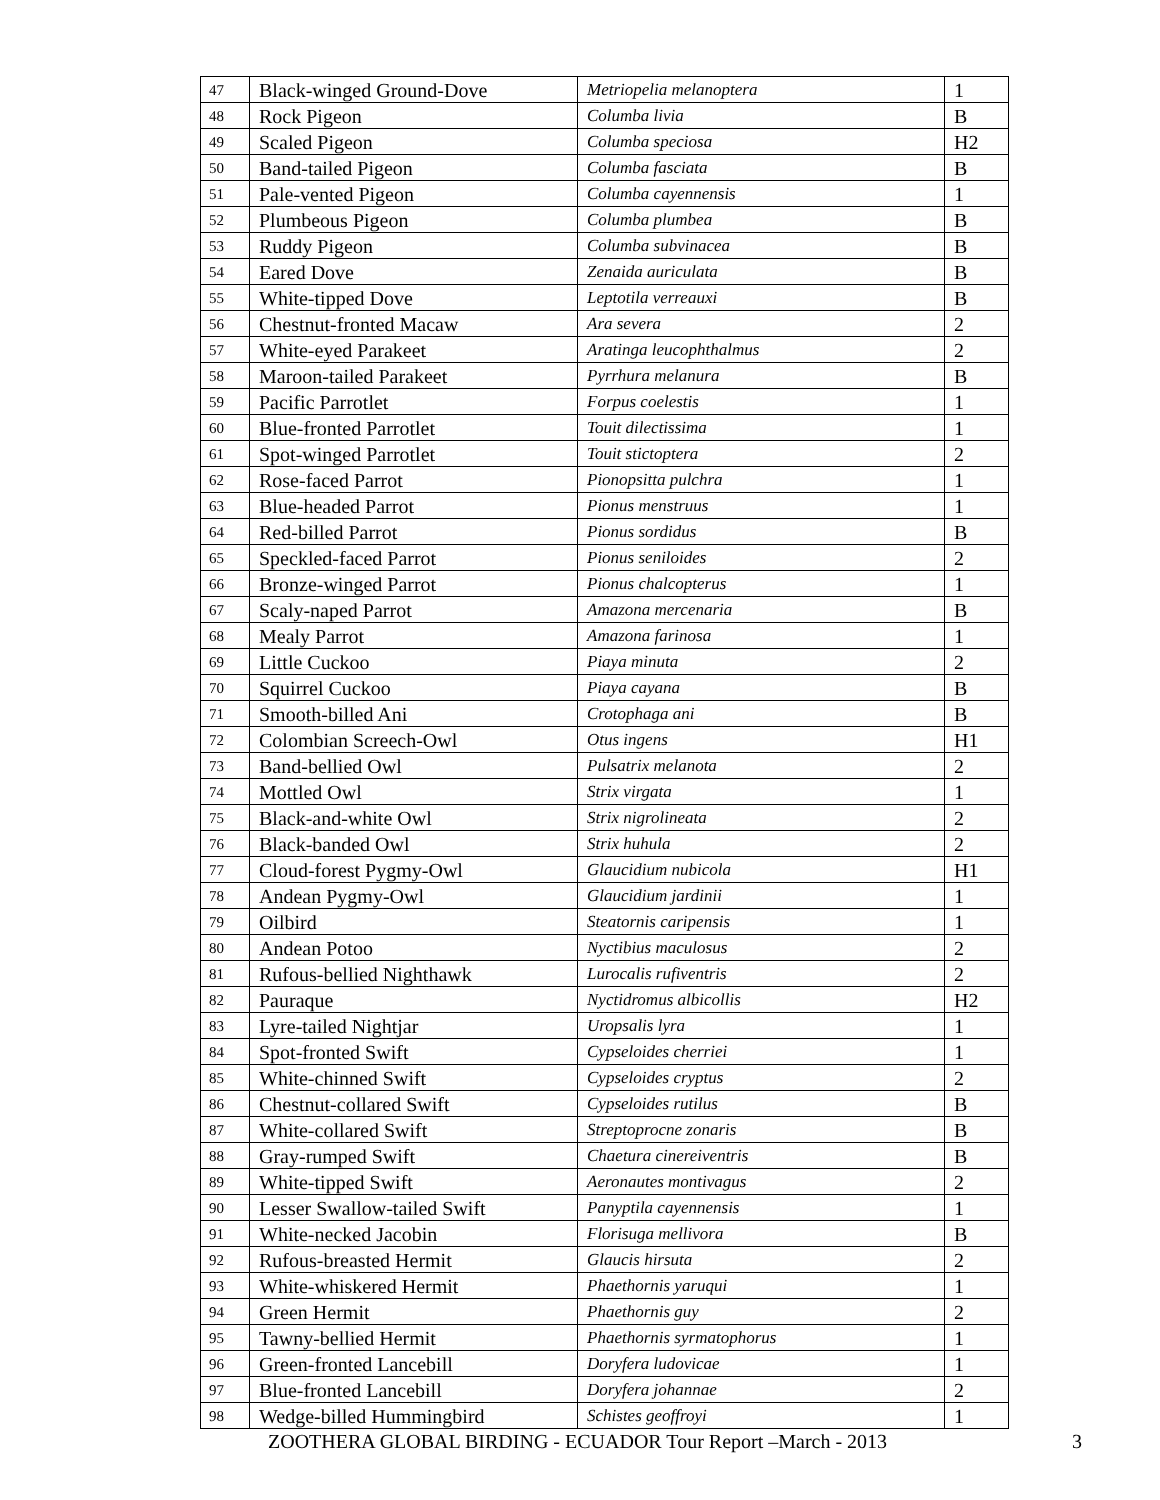| 47 | Black-winged Ground-Dove | Metriopelia melanoptera | 1 |
| 48 | Rock Pigeon | Columba livia | B |
| 49 | Scaled Pigeon | Columba speciosa | H2 |
| 50 | Band-tailed Pigeon | Columba fasciata | B |
| 51 | Pale-vented Pigeon | Columba cayennensis | 1 |
| 52 | Plumbeous Pigeon | Columba plumbea | B |
| 53 | Ruddy Pigeon | Columba subvinacea | B |
| 54 | Eared Dove | Zenaida auriculata | B |
| 55 | White-tipped Dove | Leptotila verreauxi | B |
| 56 | Chestnut-fronted Macaw | Ara severa | 2 |
| 57 | White-eyed Parakeet | Aratinga leucophthalmus | 2 |
| 58 | Maroon-tailed Parakeet | Pyrrhura melanura | B |
| 59 | Pacific Parrotlet | Forpus coelestis | 1 |
| 60 | Blue-fronted Parrotlet | Touit dilectissima | 1 |
| 61 | Spot-winged Parrotlet | Touit stictoptera | 2 |
| 62 | Rose-faced Parrot | Pionopsitta pulchra | 1 |
| 63 | Blue-headed Parrot | Pionus menstruus | 1 |
| 64 | Red-billed Parrot | Pionus sordidus | B |
| 65 | Speckled-faced Parrot | Pionus seniloides | 2 |
| 66 | Bronze-winged Parrot | Pionus chalcopterus | 1 |
| 67 | Scaly-naped Parrot | Amazona mercenaria | B |
| 68 | Mealy Parrot | Amazona farinosa | 1 |
| 69 | Little Cuckoo | Piaya minuta | 2 |
| 70 | Squirrel Cuckoo | Piaya cayana | B |
| 71 | Smooth-billed Ani | Crotophaga ani | B |
| 72 | Colombian Screech-Owl | Otus ingens | H1 |
| 73 | Band-bellied Owl | Pulsatrix melanota | 2 |
| 74 | Mottled Owl | Strix virgata | 1 |
| 75 | Black-and-white Owl | Strix nigrolineata | 2 |
| 76 | Black-banded Owl | Strix huhula | 2 |
| 77 | Cloud-forest Pygmy-Owl | Glaucidium nubicola | H1 |
| 78 | Andean Pygmy-Owl | Glaucidium jardinii | 1 |
| 79 | Oilbird | Steatornis caripensis | 1 |
| 80 | Andean Potoo | Nyctibius maculosus | 2 |
| 81 | Rufous-bellied Nighthawk | Lurocalis rufiventris | 2 |
| 82 | Pauraque | Nyctidromus albicollis | H2 |
| 83 | Lyre-tailed Nightjar | Uropsalis lyra | 1 |
| 84 | Spot-fronted Swift | Cypseloides cherriei | 1 |
| 85 | White-chinned Swift | Cypseloides cryptus | 2 |
| 86 | Chestnut-collared Swift | Cypseloides rutilus | B |
| 87 | White-collared Swift | Streptoprocne zonaris | B |
| 88 | Gray-rumped Swift | Chaetura cinereiventris | B |
| 89 | White-tipped Swift | Aeronautes montivagus | 2 |
| 90 | Lesser Swallow-tailed Swift | Panyptila cayennensis | 1 |
| 91 | White-necked Jacobin | Florisuga mellivora | B |
| 92 | Rufous-breasted Hermit | Glaucis hirsuta | 2 |
| 93 | White-whiskered Hermit | Phaethornis yaruqui | 1 |
| 94 | Green Hermit | Phaethornis guy | 2 |
| 95 | Tawny-bellied Hermit | Phaethornis syrmatophorus | 1 |
| 96 | Green-fronted Lancebill | Doryfera ludovicae | 1 |
| 97 | Blue-fronted Lancebill | Doryfera johannae | 2 |
| 98 | Wedge-billed Hummingbird | Schistes geoffroyi | 1 |
ZOOTHERA GLOBAL BIRDING - ECUADOR Tour Report –March - 2013 3